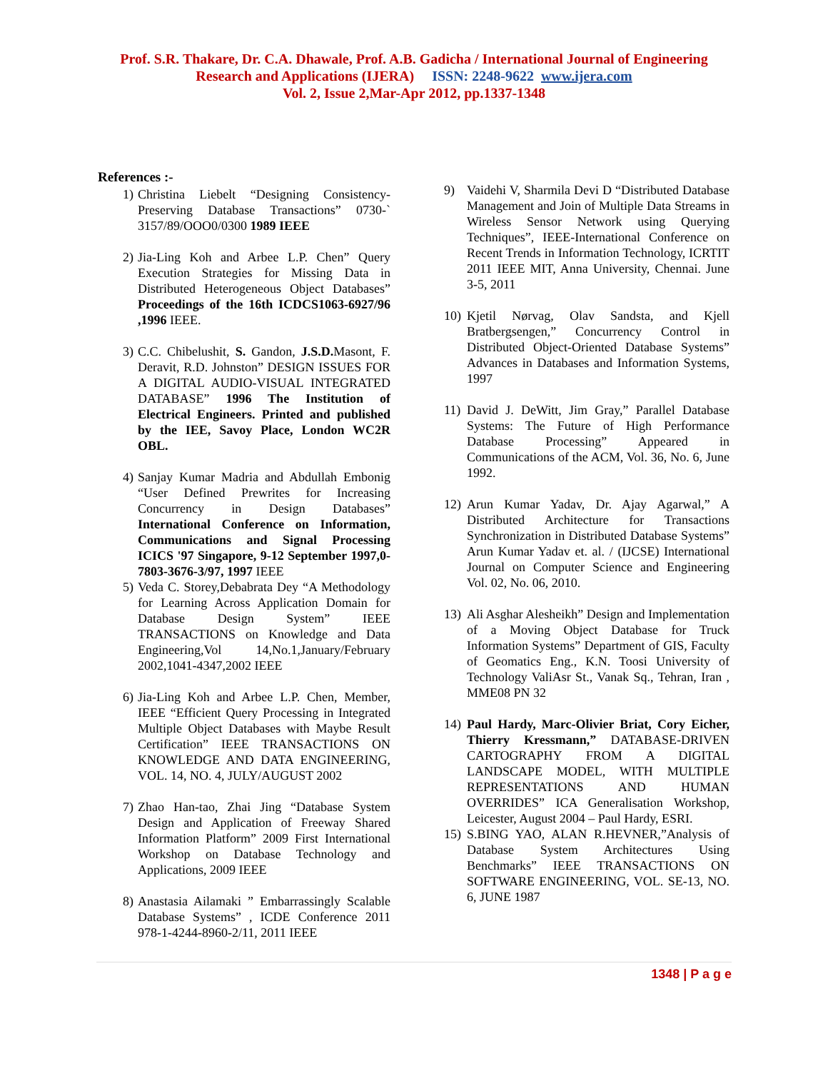Prof. S.R. Thakare, Dr. C.A. Dhawale, Prof. A.B. Gadicha / International Journal of Engineering
Research and Applications (IJERA) ISSN: 2248-9622 www.ijera.com
Vol. 2, Issue 2,Mar-Apr 2012, pp.1337-1348
References :-
1) Christina Liebelt “Designing Consistency-Preserving Database Transactions” 0730-` 3157/89/OOO0/0300 1989 IEEE
2) Jia-Ling Koh and Arbee L.P. Chen” Query Execution Strategies for Missing Data in Distributed Heterogeneous Object Databases” Proceedings of the 16th ICDCS1063-6927/96 ,1996 IEEE.
3) C.C. Chibelushit, S. Gandon, J.S.D. Masont, F. Deravit, R.D. Johnston” DESIGN ISSUES FOR A DIGITAL AUDIO-VISUAL INTEGRATED DATABASE” 1996 The Institution of Electrical Engineers. Printed and published by the IEE, Savoy Place, London WC2R OBL.
4) Sanjay Kumar Madria and Abdullah Embonig “User Defined Prewrites for Increasing Concurrency in Design Databases” International Conference on Information, Communications and Signal Processing ICICS '97 Singapore, 9-12 September 1997,0-7803-3676-3/97, 1997 IEEE
5) Veda C. Storey,Debabrata Dey “A Methodology for Learning Across Application Domain for Database Design System” IEEE TRANSACTIONS on Knowledge and Data Engineering,Vol 14,No.1,January/February 2002,1041-4347,2002 IEEE
6) Jia-Ling Koh and Arbee L.P. Chen, Member, IEEE “Efficient Query Processing in Integrated Multiple Object Databases with Maybe Result Certification” IEEE TRANSACTIONS ON KNOWLEDGE AND DATA ENGINEERING, VOL. 14, NO. 4, JULY/AUGUST 2002
7) Zhao Han-tao, Zhai Jing “Database System Design and Application of Freeway Shared Information Platform” 2009 First International Workshop on Database Technology and Applications, 2009 IEEE
8) Anastasia Ailamaki ” Embarrassingly Scalable Database Systems” , ICDE Conference 2011 978-1-4244-8960-2/11, 2011 IEEE
9) Vaidehi V, Sharmila Devi D “Distributed Database Management and Join of Multiple Data Streams in Wireless Sensor Network using Querying Techniques”, IEEE-International Conference on Recent Trends in Information Technology, ICRTIT 2011 IEEE MIT, Anna University, Chennai. June 3-5, 2011
10)
Kjetil Nørvag, Olav Sandsta, and Kjell Bratbergsengen,” Concurrency Control in Distributed Object-Oriented Database Systems” Advances in Databases and Information Systems, 1997
11)
David J. DeWitt, Jim Gray,” Parallel Database Systems: The Future of High Performance Database Processing” Appeared in Communications of the ACM, Vol. 36, No. 6, June 1992.
12)
Arun Kumar Yadav, Dr. Ajay Agarwal,” A Distributed Architecture for Transactions Synchronization in Distributed Database Systems” Arun Kumar Yadav et. al. / (IJCSE) International Journal on Computer Science and Engineering Vol. 02, No. 06, 2010.
13)
Ali Asghar Alesheikh” Design and Implementation of a Moving Object Database for Truck Information Systems” Department of GIS, Faculty of Geomatics Eng., K.N. Toosi University of Technology ValiAsr St., Vanak Sq., Tehran, Iran , MME08 PN 32
14)
Paul Hardy, Marc-Olivier Briat, Cory Eicher, Thierry Kressmann,” DATABASE-DRIVEN CARTOGRAPHY FROM A DIGITAL LANDSCAPE MODEL, WITH MULTIPLE REPRESENTATIONS AND HUMAN OVERRIDES” ICA Generalisation Workshop, Leicester, August 2004 – Paul Hardy, ESRI.
15)
S.BING YAO, ALAN R.HEVNER,”Analysis of Database System Architectures Using Benchmarks” IEEE TRANSACTIONS ON SOFTWARE ENGINEERING, VOL. SE-13, NO. 6, JUNE 1987
1348 | P a g e